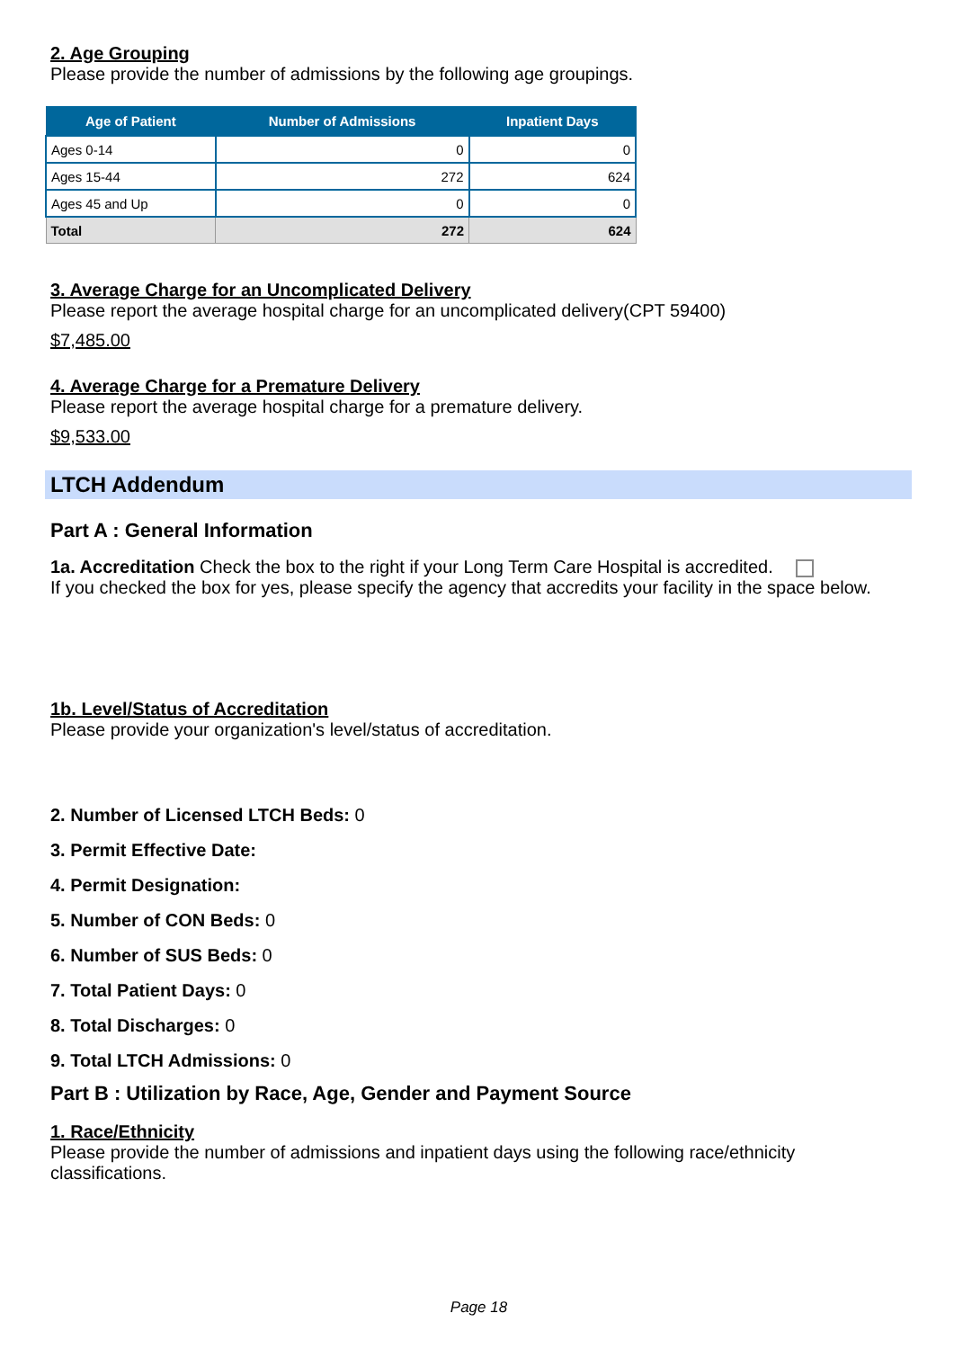2. Age Grouping
Please provide the number of admissions by the following age groupings.
| Age of Patient | Number of Admissions | Inpatient Days |
| --- | --- | --- |
| Ages 0-14 | 0 | 0 |
| Ages 15-44 | 272 | 624 |
| Ages 45 and Up | 0 | 0 |
| Total | 272 | 624 |
3. Average Charge for an Uncomplicated Delivery
Please report the average hospital charge for an uncomplicated delivery(CPT 59400)
$7,485.00
4. Average Charge for a Premature Delivery
Please report the average hospital charge for a premature delivery.
$9,533.00
LTCH Addendum
Part A : General Information
1a. Accreditation Check the box to the right if your Long Term Care Hospital is accredited.
If you checked the box for yes, please specify the agency that accredits your facility in the space below.
1b. Level/Status of Accreditation
Please provide your organization's level/status of accreditation.
2. Number of Licensed LTCH Beds: 0
3. Permit Effective Date:
4. Permit Designation:
5. Number of CON Beds: 0
6. Number of SUS Beds: 0
7. Total Patient Days: 0
8. Total Discharges: 0
9. Total LTCH Admissions: 0
Part B : Utilization by Race, Age, Gender and Payment Source
1. Race/Ethnicity
Please provide the number of admissions and inpatient days using the following race/ethnicity classifications.
Page 18